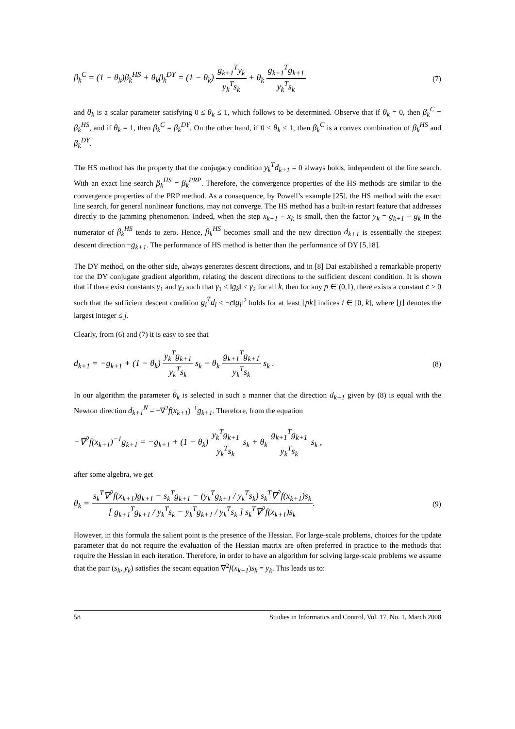β<sub>k</sub><sup>C</sup> = (1 − θ<sub>k</sub>)β<sub>k</sub><sup>HS</sup> + θ<sub>k</sub>β<sub>k</sub><sup>DY</sup> = (1 − θ<sub>k</sub>) g<sub>k+1</sub><sup>T</sup>y<sub>k</sub> y<sub>k</sub><sup>T</sup>s<sub>k</sub> + θ<sub>k</sub> g<sub>k+1</sub><sup>T</sup>g<sub>k+1</sub> y<sub>k</sub><sup>T</sup>s<sub>k</sub>
(7)
and θ<sub>k</sub> is a scalar parameter satisfying 0 ≤ θ<sub>k</sub> ≤ 1, which follows to be determined. Observe that if θ<sub>k</sub> = 0, then β<sub>k</sub><sup>C</sup> = β<sub>k</sub><sup>HS</sup>, and if θ<sub>k</sub> = 1, then β<sub>k</sub><sup>C</sup> = β<sub>k</sub><sup>DY</sup>. On the other hand, if 0 < θ<sub>k</sub> < 1, then β<sub>k</sub><sup>C</sup> is a convex combination of β<sub>k</sub><sup>HS</sup> and β<sub>k</sub><sup>DY</sup>.
The HS method has the property that the conjugacy condition y<sub>k</sub><sup>T</sup>d<sub>k+1</sub> = 0 always holds, independent of the line search. With an exact line search β<sub>k</sub><sup>HS</sup> = β<sub>k</sub><sup>PRP</sup>. Therefore, the convergence properties of the HS methods are similar to the convergence properties of the PRP method. As a consequence, by Powell’s example [25], the HS method with the exact line search, for general nonlinear functions, may not converge. The HS method has a built-in restart feature that addresses directly to the jamming phenomenon. Indeed, when the step x<sub>k+1</sub> − x<sub>k</sub> is small, then the factor y<sub>k</sub> = g<sub>k+1</sub> − g<sub>k</sub> in the numerator of β<sub>k</sub><sup>HS</sup> tends to zero. Hence, β<sub>k</sub><sup>HS</sup> becomes small and the new direction d<sub>k+1</sub> is essentially the steepest descent direction −g<sub>k+1</sub>. The performance of HS method is better than the performance of DY [5,18].
The DY method, on the other side, always generates descent directions, and in [8] Dai established a remarkable property for the DY conjugate gradient algorithm, relating the descent directions to the sufficient descent condition. It is shown that if there exist constants γ<sub>1</sub> and γ<sub>2</sub> such that γ<sub>1</sub> ≤ ‖g<sub>k</sub>‖ ≤ γ<sub>2</sub> for all k, then for any p ∈ (0,1), there exists a constant c > 0 such that the sufficient descent condition g<sub>i</sub><sup>T</sup>d<sub>i</sub> ≤ −c‖g<sub>i</sub>‖<sup>2</sup> holds for at least ⌊pk⌋ indices i ∈ [0, k], where ⌊j⌋ denotes the largest integer ≤ j.
Clearly, from (6) and (7) it is easy to see that
d<sub>k+1</sub> = −g<sub>k+1</sub> + (1 − θ<sub>k</sub>) y<sub>k</sub><sup>T</sup>g<sub>k+1</sub> y<sub>k</sub><sup>T</sup>s<sub>k</sub> s<sub>k</sub> + θ<sub>k</sub> g<sub>k+1</sub><sup>T</sup>g<sub>k+1</sub> y<sub>k</sub><sup>T</sup>s<sub>k</sub> s<sub>k</sub> .
(8)
In our algorithm the parameter θ<sub>k</sub> is selected in such a manner that the direction d<sub>k+1</sub> given by (8) is equal with the Newton direction d<sub>k+1</sub><sup>N</sup> = −∇<sup>2</sup>f(x<sub>k+1</sub>)<sup>−1</sup>g<sub>k+1</sub>. Therefore, from the equation
−∇<sup>2</sup>f(x<sub>k+1</sub>)<sup>−1</sup>g<sub>k+1</sub> = −g<sub>k+1</sub> + (1 − θ<sub>k</sub>) y<sub>k</sub><sup>T</sup>g<sub>k+1</sub> y<sub>k</sub><sup>T</sup>s<sub>k</sub> s<sub>k</sub> + θ<sub>k</sub> g<sub>k+1</sub><sup>T</sup>g<sub>k+1</sub> y<sub>k</sub><sup>T</sup>s<sub>k</sub> s<sub>k</sub> ,
after some algebra, we get
θ<sub>k</sub> = s<sub>k</sub><sup>T</sup>∇<sup>2</sup>f(x<sub>k+1</sub>)g<sub>k+1</sub> − s<sub>k</sub><sup>T</sup>g<sub>k+1</sub> − (y<sub>k</sub><sup>T</sup>g<sub>k+1</sub> / y<sub>k</sub><sup>T</sup>s<sub>k</sub>) s<sub>k</sub><sup>T</sup>∇<sup>2</sup>f(x<sub>k+1</sub>)s<sub>k</sub> [ g<sub>k+1</sub><sup>T</sup>g<sub>k+1</sub> / y<sub>k</sub><sup>T</sup>s<sub>k</sub> − y<sub>k</sub><sup>T</sup>g<sub>k+1</sub> / y<sub>k</sub><sup>T</sup>s<sub>k</sub> ] s<sub>k</sub><sup>T</sup>∇<sup>2</sup>f(x<sub>k+1</sub>)s<sub>k</sub>.
(9)
However, in this formula the salient point is the presence of the Hessian. For large-scale problems, choices for the update parameter that do not require the evaluation of the Hessian matrix are often preferred in practice to the methods that require the Hessian in each iteration. Therefore, in order to have an algorithm for solving large-scale problems we assume that the pair (s<sub>k</sub>, y<sub>k</sub>) satisfies the secant equation ∇<sup>2</sup>f(x<sub>k+1</sub>)s<sub>k</sub> = y<sub>k</sub>. This leads us to:
58 Studies in Informatics and Control, Vol. 17, No. 1, March 2008